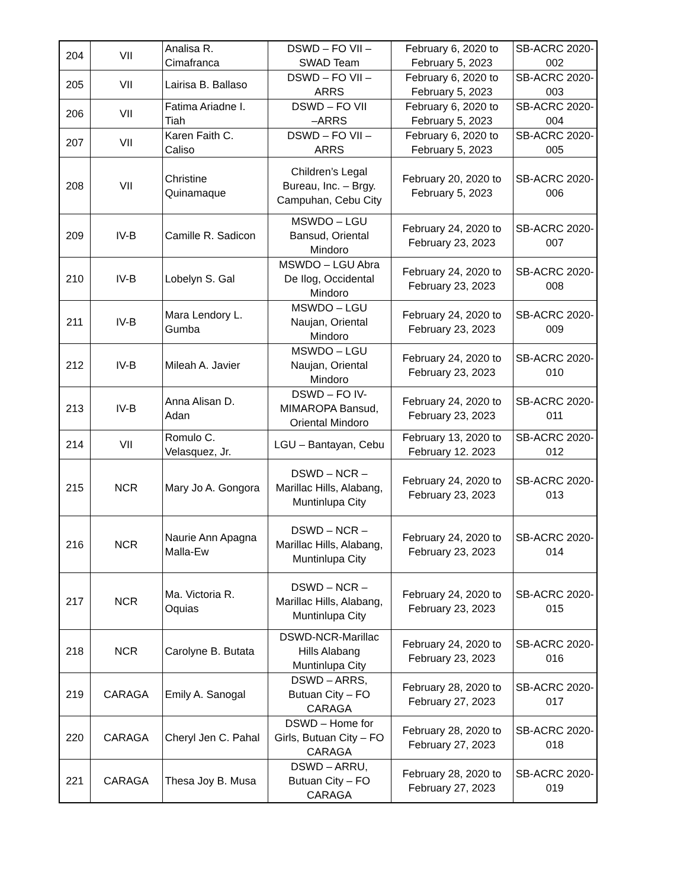| 204 | VII | Analisa R. Cimafranca | DSWD – FO VII – SWAD Team | February 6, 2020 to February 5, 2023 | SB-ACRC 2020- 002 |
| 205 | VII | Lairisa B. Ballaso | DSWD – FO VII – ARRS | February 6, 2020 to February 5, 2023 | SB-ACRC 2020- 003 |
| 206 | VII | Fatima Ariadne I. Tiah | DSWD – FO VII –ARRS | February 6, 2020 to February 5, 2023 | SB-ACRC 2020- 004 |
| 207 | VII | Karen Faith C. Caliso | DSWD – FO VII – ARRS | February 6, 2020 to February 5, 2023 | SB-ACRC 2020- 005 |
| 208 | VII | Christine Quinamaque | Children’s Legal Bureau, Inc. – Brgy. Campuhan, Cebu City | February 20, 2020 to February 5, 2023 | SB-ACRC 2020- 006 |
| 209 | IV-B | Camille R. Sadicon | MSWDO – LGU Bansud, Oriental Mindoro | February 24, 2020 to February 23, 2023 | SB-ACRC 2020- 007 |
| 210 | IV-B | Lobelyn S. Gal | MSWDO – LGU Abra De Ilog, Occidental Mindoro | February 24, 2020 to February 23, 2023 | SB-ACRC 2020- 008 |
| 211 | IV-B | Mara Lendory L. Gumba | MSWDO – LGU Naujan, Oriental Mindoro | February 24, 2020 to February 23, 2023 | SB-ACRC 2020- 009 |
| 212 | IV-B | Mileah A. Javier | MSWDO – LGU Naujan, Oriental Mindoro | February 24, 2020 to February 23, 2023 | SB-ACRC 2020- 010 |
| 213 | IV-B | Anna Alisan D. Adan | DSWD – FO IV- MIMAROPA Bansud, Oriental Mindoro | February 24, 2020 to February 23, 2023 | SB-ACRC 2020- 011 |
| 214 | VII | Romulo C. Velasquez, Jr. | LGU – Bantayan, Cebu | February 13, 2020 to February 12. 2023 | SB-ACRC 2020- 012 |
| 215 | NCR | Mary Jo A. Gongora | DSWD – NCR – Marillac Hills, Alabang, Muntinlupa City | February 24, 2020 to February 23, 2023 | SB-ACRC 2020- 013 |
| 216 | NCR | Naurie Ann Apagna Malla-Ew | DSWD – NCR – Marillac Hills, Alabang, Muntinlupa City | February 24, 2020 to February 23, 2023 | SB-ACRC 2020- 014 |
| 217 | NCR | Ma. Victoria R. Oquias | DSWD – NCR – Marillac Hills, Alabang, Muntinlupa City | February 24, 2020 to February 23, 2023 | SB-ACRC 2020- 015 |
| 218 | NCR | Carolyne B. Butata | DSWD-NCR-Marillac Hills Alabang Muntinlupa City | February 24, 2020 to February 23, 2023 | SB-ACRC 2020- 016 |
| 219 | CARAGA | Emily A. Sanogal | DSWD – ARRS, Butuan City – FO CARAGA | February 28, 2020 to February 27, 2023 | SB-ACRC 2020- 017 |
| 220 | CARAGA | Cheryl Jen C. Pahal | DSWD – Home for Girls, Butuan City – FO CARAGA | February 28, 2020 to February 27, 2023 | SB-ACRC 2020- 018 |
| 221 | CARAGA | Thesa Joy B. Musa | DSWD – ARRU, Butuan City – FO CARAGA | February 28, 2020 to February 27, 2023 | SB-ACRC 2020- 019 |